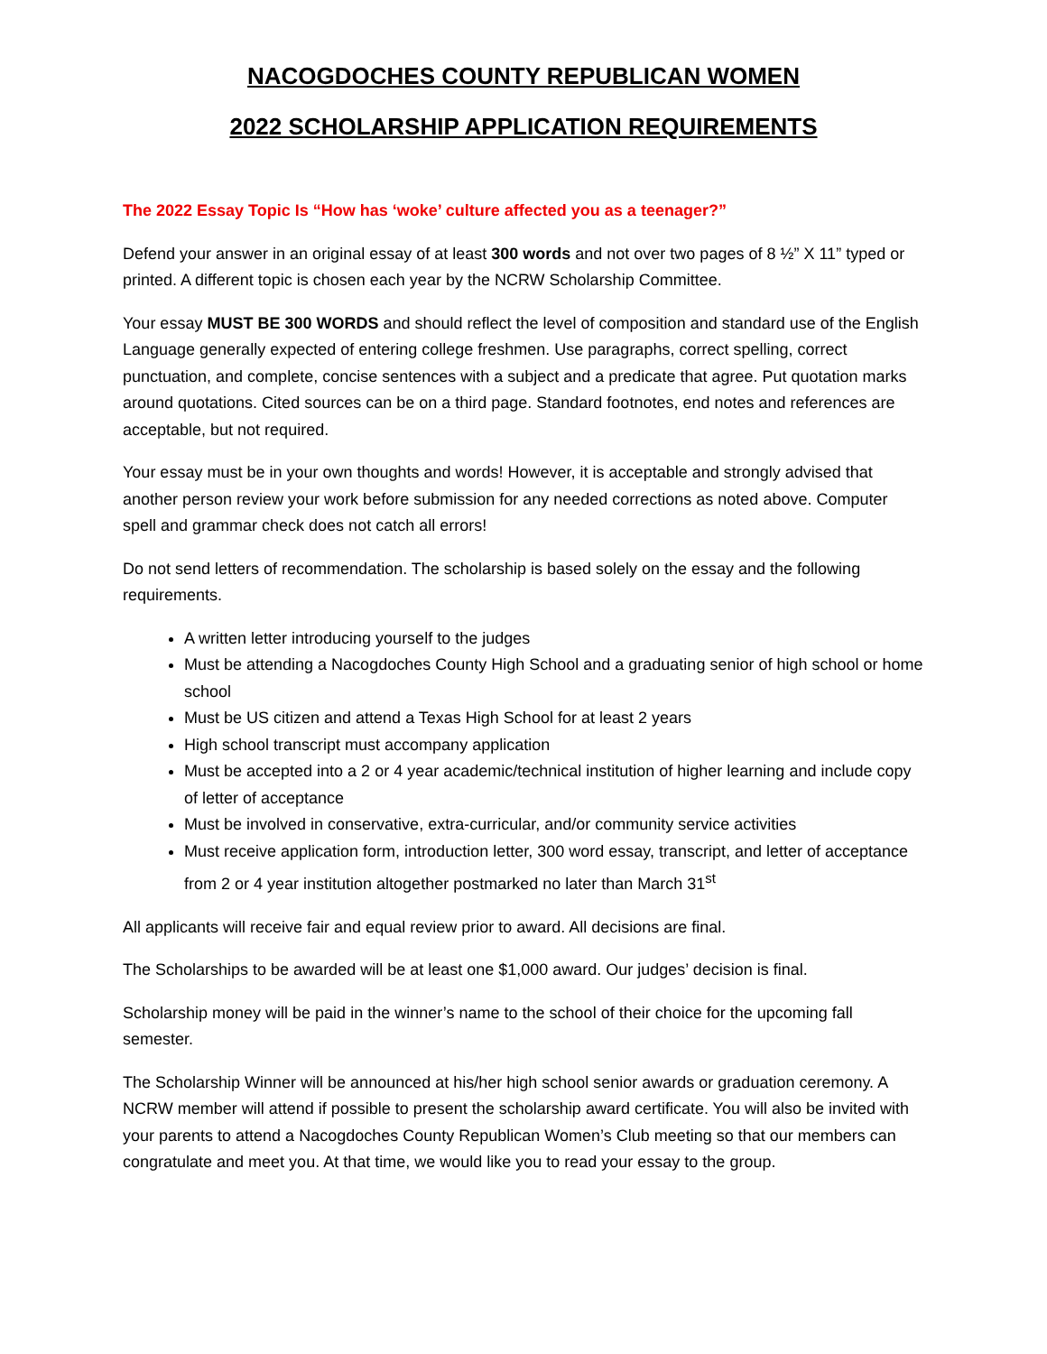NACOGDOCHES COUNTY REPUBLICAN WOMEN
2022 SCHOLARSHIP APPLICATION REQUIREMENTS
The 2022 Essay Topic Is “How has ‘woke’ culture affected you as a teenager?”
Defend your answer in an original essay of at least 300 words and not over two pages of 8 ½” X 11” typed or printed. A different topic is chosen each year by the NCRW Scholarship Committee.
Your essay MUST BE 300 WORDS and should reflect the level of composition and standard use of the English Language generally expected of entering college freshmen. Use paragraphs, correct spelling, correct punctuation, and complete, concise sentences with a subject and a predicate that agree. Put quotation marks around quotations. Cited sources can be on a third page. Standard footnotes, end notes and references are acceptable, but not required.
Your essay must be in your own thoughts and words! However, it is acceptable and strongly advised that another person review your work before submission for any needed corrections as noted above. Computer spell and grammar check does not catch all errors!
Do not send letters of recommendation. The scholarship is based solely on the essay and the following requirements.
A written letter introducing yourself to the judges
Must be attending a Nacogdoches County High School and a graduating senior of high school or home school
Must be US citizen and attend a Texas High School for at least 2 years
High school transcript must accompany application
Must be accepted into a 2 or 4 year academic/technical institution of higher learning and include copy of letter of acceptance
Must be involved in conservative, extra-curricular, and/or community service activities
Must receive application form, introduction letter, 300 word essay, transcript, and letter of acceptance from 2 or 4 year institution altogether postmarked no later than March 31<sup>st</sup>
All applicants will receive fair and equal review prior to award. All decisions are final.
The Scholarships to be awarded will be at least one $1,000 award. Our judges’ decision is final.
Scholarship money will be paid in the winner’s name to the school of their choice for the upcoming fall semester.
The Scholarship Winner will be announced at his/her high school senior awards or graduation ceremony. A NCRW member will attend if possible to present the scholarship award certificate. You will also be invited with your parents to attend a Nacogdoches County Republican Women’s Club meeting so that our members can congratulate and meet you. At that time, we would like you to read your essay to the group.